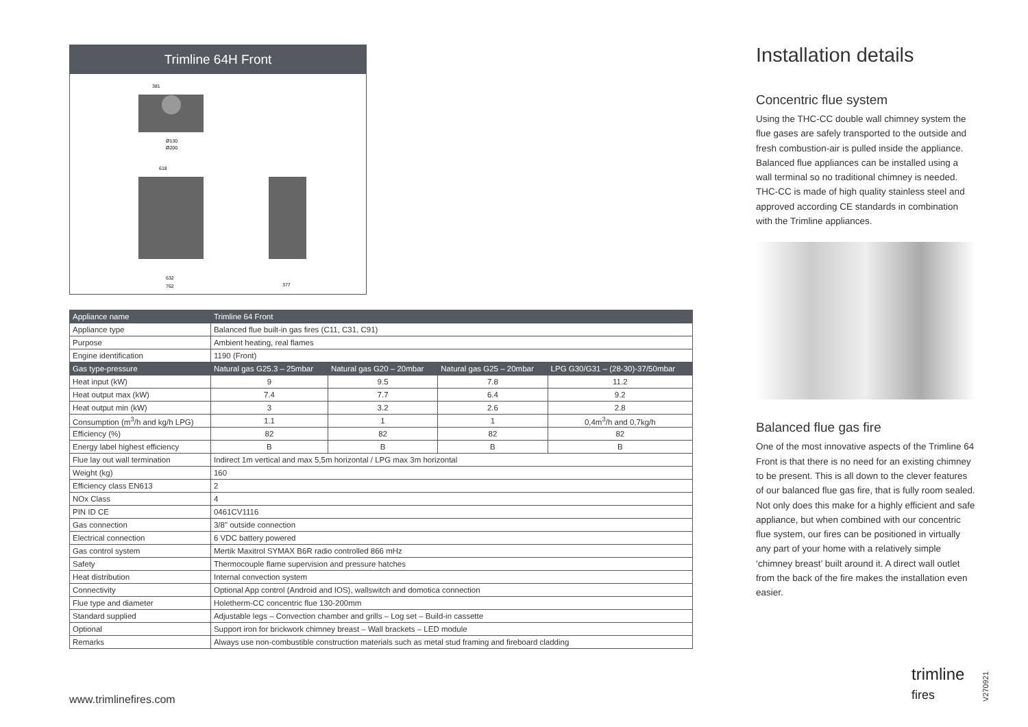Trimline 64H Front
381
618
632
762
377
Ø130
Ø200
| Appliance name | Trimline 64 Front | | | |
| --- | --- | --- | --- | --- |
| Appliance type | Balanced flue built-in gas fires (C11, C31, C91) | | | |
| Purpose | Ambient heating, real flames | | | |
| Engine identification | 1190 (Front) | | | |
| Gas type-pressure | Natural gas G25.3 – 25mbar | Natural gas G20 – 20mbar | Natural gas G25 – 20mbar | LPG G30/G31 – (28-30)-37/50mbar |
| Heat input (kW) | 9 | 9.5 | 7.8 | 11.2 |
| Heat output max (kW) | 7.4 | 7.7 | 6.4 | 9.2 |
| Heat output min (kW) | 3 | 3.2 | 2.6 | 2.8 |
| Consumption (m<sup>3</sup>/h and kg/h LPG) | 1.1 | 1 | 1 | 0,4m<sup>3</sup>/h and 0,7kg/h |
| Efficiency (%) | 82 | 82 | 82 | 82 |
| Energy label highest efficiency | B | B | B | B |
| Flue lay out wall termination | Indirect 1m vertical and max 5,5m horizontal / LPG max 3m horizontal | | | |
| Weight (kg) | 160 | | | |
| Efficiency class EN613 | 2 | | | |
| NOx Class | 4 | | | |
| PIN ID CE | 0461CV1116 | | | |
| Gas connection | 3/8" outside connection | | | |
| Electrical connection | 6 VDC battery powered | | | |
| Gas control system | Mertik Maxitrol SYMAX B6R radio controlled 866 mHz | | | |
| Safety | Thermocouple flame supervision and pressure hatches | | | |
| Heat distribution | Internal convection system | | | |
| Connectivity | Optional App control (Android and IOS), wallswitch and domotica connection | | | |
| Flue type and diameter | Holetherm-CC concentric flue 130-200mm | | | |
| Standard supplied | Adjustable legs – Convection chamber and grills – Log set – Build-in cassette | | | |
| Optional | Support iron for brickwork chimney breast – Wall brackets – LED module | | | |
| Remarks | Always use non-combustible construction materials such as metal stud framing and fireboard cladding | | | |
Installation details
Concentric flue system
Using the THC-CC double wall chimney system the flue gases are safely transported to the outside and fresh combustion-air is pulled inside the appliance. Balanced flue appliances can be installed using a wall terminal so no traditional chimney is needed. THC-CC is made of high quality stainless steel and approved according CE standards in combination with the Trimline appliances.
Balanced flue gas fire
One of the most innovative aspects of the Trimline 64 Front is that there is no need for an existing chimney to be present. This is all down to the clever features of our balanced flue gas fire, that is fully room sealed. Not only does this make for a highly efficient and safe appliance, but when combined with our concentric flue system, our fires can be positioned in virtually any part of your home with a relatively simple ‘chimney breast’ built around it. A direct wall outlet from the back of the fire makes the installation even easier.
www.trimlinefires.com
trimline
fires
V270921